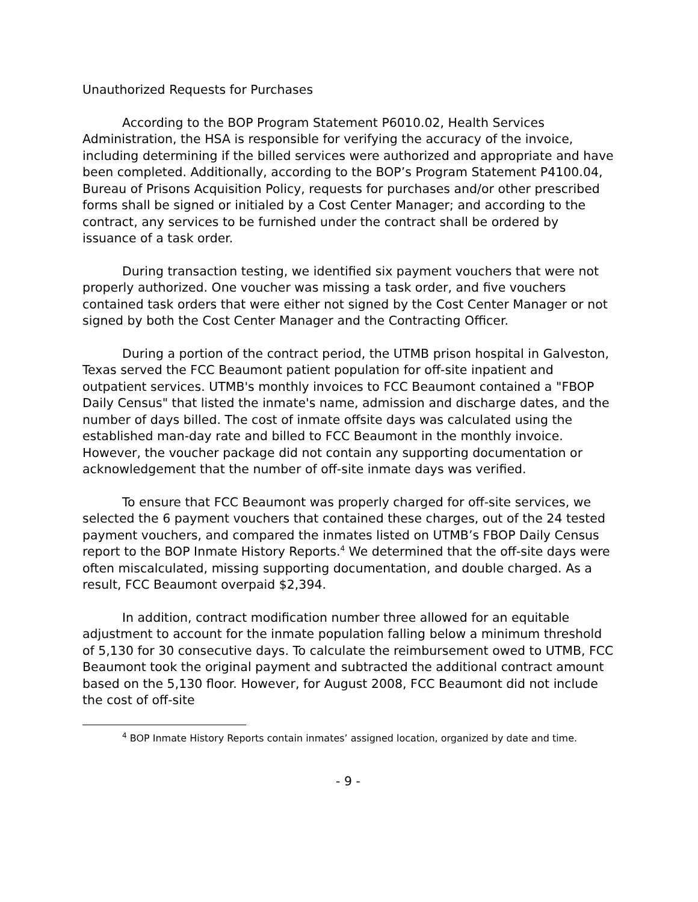Unauthorized Requests for Purchases
According to the BOP Program Statement P6010.02, Health Services Administration, the HSA is responsible for verifying the accuracy of the invoice, including determining if the billed services were authorized and appropriate and have been completed. Additionally, according to the BOP’s Program Statement P4100.04, Bureau of Prisons Acquisition Policy, requests for purchases and/or other prescribed forms shall be signed or initialed by a Cost Center Manager; and according to the contract, any services to be furnished under the contract shall be ordered by issuance of a task order.
During transaction testing, we identified six payment vouchers that were not properly authorized. One voucher was missing a task order, and five vouchers contained task orders that were either not signed by the Cost Center Manager or not signed by both the Cost Center Manager and the Contracting Officer.
During a portion of the contract period, the UTMB prison hospital in Galveston, Texas served the FCC Beaumont patient population for off-site inpatient and outpatient services. UTMB's monthly invoices to FCC Beaumont contained a "FBOP Daily Census" that listed the inmate's name, admission and discharge dates, and the number of days billed. The cost of inmate offsite days was calculated using the established man-day rate and billed to FCC Beaumont in the monthly invoice. However, the voucher package did not contain any supporting documentation or acknowledgement that the number of off-site inmate days was verified.
To ensure that FCC Beaumont was properly charged for off-site services, we selected the 6 payment vouchers that contained these charges, out of the 24 tested payment vouchers, and compared the inmates listed on UTMB’s FBOP Daily Census report to the BOP Inmate History Reports.<sup>4</sup> We determined that the off-site days were often miscalculated, missing supporting documentation, and double charged. As a result, FCC Beaumont overpaid $2,394.
In addition, contract modification number three allowed for an equitable adjustment to account for the inmate population falling below a minimum threshold of 5,130 for 30 consecutive days. To calculate the reimbursement owed to UTMB, FCC Beaumont took the original payment and subtracted the additional contract amount based on the 5,130 floor. However, for August 2008, FCC Beaumont did not include the cost of off-site
<sup>4</sup> BOP Inmate History Reports contain inmates’ assigned location, organized by date and time.
- 9 -